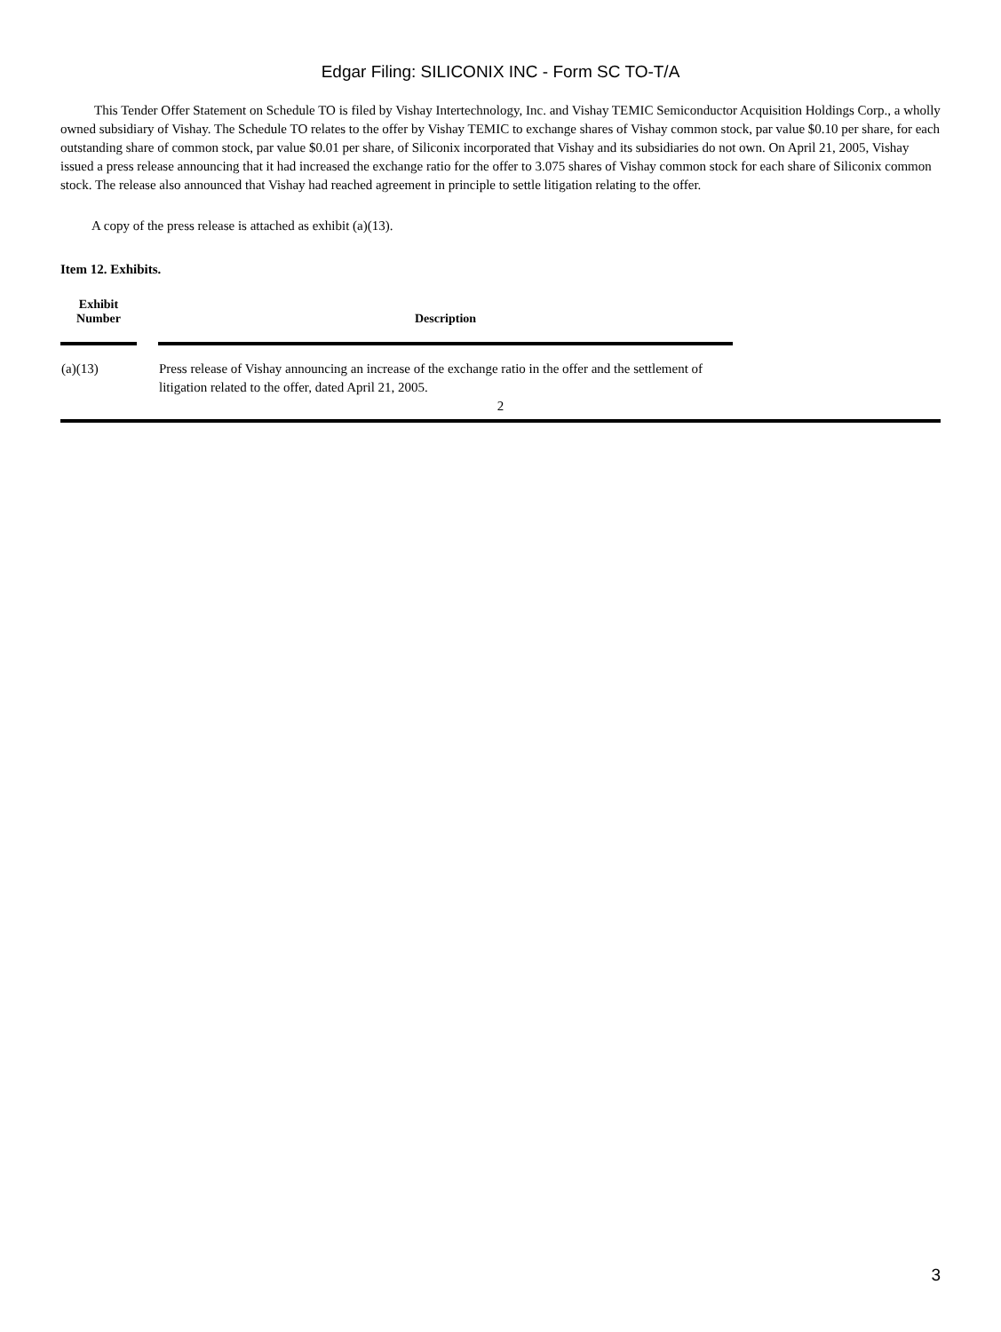Edgar Filing: SILICONIX INC - Form SC TO-T/A
This Tender Offer Statement on Schedule TO is filed by Vishay Intertechnology, Inc. and Vishay TEMIC Semiconductor Acquisition Holdings Corp., a wholly owned subsidiary of Vishay. The Schedule TO relates to the offer by Vishay TEMIC to exchange shares of Vishay common stock, par value $0.10 per share, for each outstanding share of common stock, par value $0.01 per share, of Siliconix incorporated that Vishay and its subsidiaries do not own. On April 21, 2005, Vishay issued a press release announcing that it had increased the exchange ratio for the offer to 3.075 shares of Vishay common stock for each share of Siliconix common stock. The release also announced that Vishay had reached agreement in principle to settle litigation relating to the offer.
A copy of the press release is attached as exhibit (a)(13).
Item 12. Exhibits.
| Exhibit Number | | Description |
| --- | --- | --- |
| (a)(13) | | Press release of Vishay announcing an increase of the exchange ratio in the offer and the settlement of litigation related to the offer, dated April 21, 2005. |
2
3